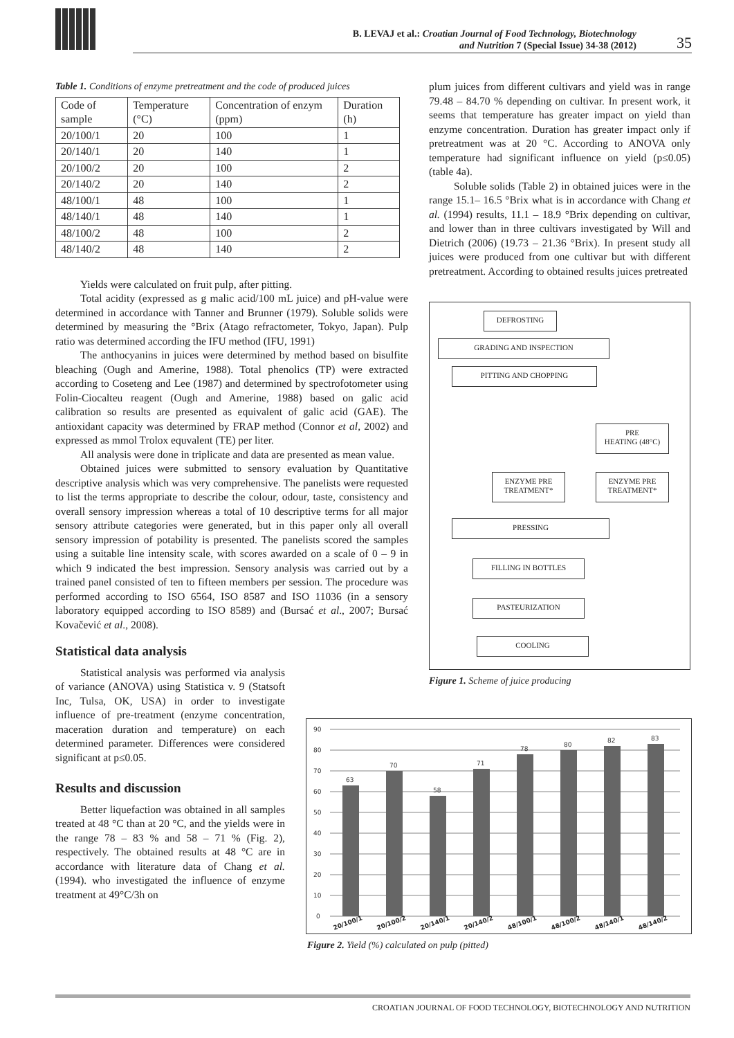B. LEVAJ et al.: Croatian Journal of Food Technology, Biotechnology
and Nutrition 7 (Special Issue) 34-38 (2012)
35
Table 1. Conditions of enzyme pretreatment and the code of produced juices
| Code of sample | Temperature (°C) | Concentration of enzym (ppm) | Duration (h) |
| --- | --- | --- | --- |
| 20/100/1 | 20 | 100 | 1 |
| 20/140/1 | 20 | 140 | 1 |
| 20/100/2 | 20 | 100 | 2 |
| 20/140/2 | 20 | 140 | 2 |
| 48/100/1 | 48 | 100 | 1 |
| 48/140/1 | 48 | 140 | 1 |
| 48/100/2 | 48 | 100 | 2 |
| 48/140/2 | 48 | 140 | 2 |
Yields were calculated on fruit pulp, after pitting.
Total acidity (expressed as g malic acid/100 mL juice) and pH-value were determined in accordance with Tanner and Brunner (1979). Soluble solids were determined by measuring the °Brix (Atago refractometer, Tokyo, Japan). Pulp ratio was determined according the IFU method (IFU, 1991)
The anthocyanins in juices were determined by method based on bisulfite bleaching (Ough and Amerine, 1988). Total phenolics (TP) were extracted according to Coseteng and Lee (1987) and determined by spectrofotometer using Folin-Ciocalteu reagent (Ough and Amerine, 1988) based on galic acid calibration so results are presented as equivalent of galic acid (GAE). The antioxidant capacity was determined by FRAP method (Connor et al, 2002) and expressed as mmol Trolox equvalent (TE) per liter.
All analysis were done in triplicate and data are presented as mean value.
Obtained juices were submitted to sensory evaluation by Quantitative descriptive analysis which was very comprehensive. The panelists were requested to list the terms appropriate to describe the colour, odour, taste, consistency and overall sensory impression whereas a total of 10 descriptive terms for all major sensory attribute categories were generated, but in this paper only all overall sensory impression of potability is presented. The panelists scored the samples using a suitable line intensity scale, with scores awarded on a scale of 0 – 9 in which 9 indicated the best impression. Sensory analysis was carried out by a trained panel consisted of ten to fifteen members per session. The procedure was performed according to ISO 6564, ISO 8587 and ISO 11036 (in a sensory laboratory equipped according to ISO 8589) and (Bursać et al., 2007; Bursać Kovačević et al., 2008).
Statistical data analysis
Statistical analysis was performed via analysis of variance (ANOVA) using Statistica v. 9 (Statsoft Inc, Tulsa, OK, USA) in order to investigate influence of pre-treatment (enzyme concentration, maceration duration and temperature) on each determined parameter. Differences were considered significant at p≤0.05.
Results and discussion
Better liquefaction was obtained in all samples treated at 48 °C than at 20 °C, and the yields were in the range 78 – 83 % and 58 – 71 % (Fig. 2), respectively. The obtained results at 48 °C are in accordance with literature data of Chang et al. (1994). who investigated the influence of enzyme treatment at 49°C/3h on
plum juices from different cultivars and yield was in range 79.48 – 84.70 % depending on cultivar. In present work, it seems that temperature has greater impact on yield than enzyme concentration. Duration has greater impact only if pretreatment was at 20 °C. According to ANOVA only temperature had significant influence on yield (p≤0.05) (table 4a).
Soluble solids (Table 2) in obtained juices were in the range 15.1– 16.5 °Brix what is in accordance with Chang et al. (1994) results, 11.1 – 18.9 °Brix depending on cultivar, and lower than in three cultivars investigated by Will and Dietrich (2006) (19.73 – 21.36 °Brix). In present study all juices were produced from one cultivar but with different pretreatment. According to obtained results juices pretreated
DEFROSTING
GRADING AND INSPECTION
PITTING AND CHOPPING
PRE
HEATING (48°C)
ENZYME PRE
TREATMENT*
ENZYME PRE
TREATMENT*
PRESSING
FILLING IN BOTTLES
PASTEURIZATION
COOLING
Figure 1. Scheme of juice producing
90
80
70
60
50
40
30
20
10
0
63
70
58
71
78
80
82
83
20/100/1
20/100/2
20/140/1
20/140/2
48/100/1
48/100/2
48/140/1
48/140/2
Figure 2. Yield (%) calculated on pulp (pitted)
CROATIAN JOURNAL OF FOOD TECHNOLOGY, BIOTECHNOLOGY AND NUTRITION